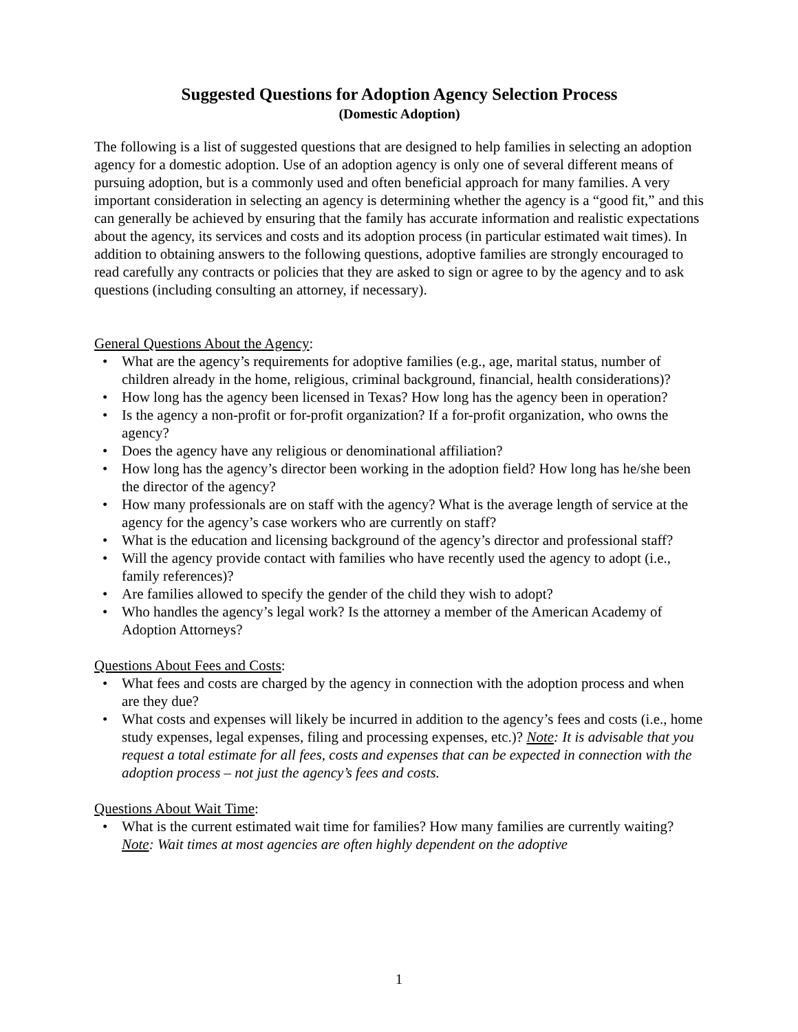Suggested Questions for Adoption Agency Selection Process
(Domestic Adoption)
The following is a list of suggested questions that are designed to help families in selecting an adoption agency for a domestic adoption. Use of an adoption agency is only one of several different means of pursuing adoption, but is a commonly used and often beneficial approach for many families. A very important consideration in selecting an agency is determining whether the agency is a “good fit,” and this can generally be achieved by ensuring that the family has accurate information and realistic expectations about the agency, its services and costs and its adoption process (in particular estimated wait times). In addition to obtaining answers to the following questions, adoptive families are strongly encouraged to read carefully any contracts or policies that they are asked to sign or agree to by the agency and to ask questions (including consulting an attorney, if necessary).
General Questions About the Agency:
• What are the agency’s requirements for adoptive families (e.g., age, marital status, number of children already in the home, religious, criminal background, financial, health considerations)?
• How long has the agency been licensed in Texas? How long has the agency been in operation?
• Is the agency a non-profit or for-profit organization? If a for-profit organization, who owns the agency?
• Does the agency have any religious or denominational affiliation?
• How long has the agency’s director been working in the adoption field? How long has he/she been the director of the agency?
• How many professionals are on staff with the agency? What is the average length of service at the agency for the agency’s case workers who are currently on staff?
• What is the education and licensing background of the agency’s director and professional staff?
• Will the agency provide contact with families who have recently used the agency to adopt (i.e., family references)?
• Are families allowed to specify the gender of the child they wish to adopt?
• Who handles the agency’s legal work? Is the attorney a member of the American Academy of Adoption Attorneys?
Questions About Fees and Costs:
• What fees and costs are charged by the agency in connection with the adoption process and when are they due?
• What costs and expenses will likely be incurred in addition to the agency’s fees and costs (i.e., home study expenses, legal expenses, filing and processing expenses, etc.)? Note: It is advisable that you request a total estimate for all fees, costs and expenses that can be expected in connection with the adoption process – not just the agency’s fees and costs.
Questions About Wait Time:
• What is the current estimated wait time for families? How many families are currently waiting? Note: Wait times at most agencies are often highly dependent on the adoptive
1